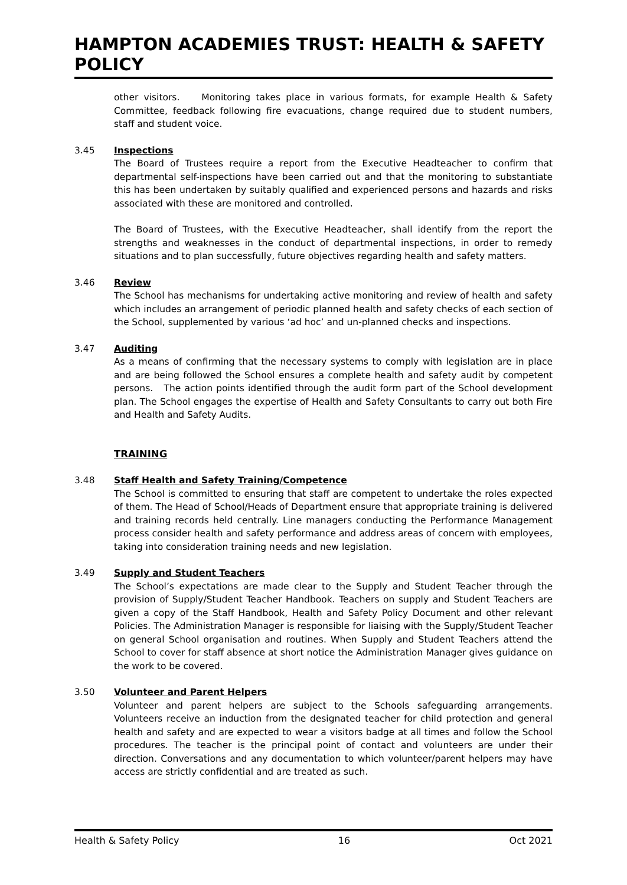HAMPTON ACADEMIES TRUST: HEALTH & SAFETY POLICY
other visitors. Monitoring takes place in various formats, for example Health & Safety Committee, feedback following fire evacuations, change required due to student numbers, staff and student voice.
3.45 Inspections
The Board of Trustees require a report from the Executive Headteacher to confirm that departmental self-inspections have been carried out and that the monitoring to substantiate this has been undertaken by suitably qualified and experienced persons and hazards and risks associated with these are monitored and controlled.
The Board of Trustees, with the Executive Headteacher, shall identify from the report the strengths and weaknesses in the conduct of departmental inspections, in order to remedy situations and to plan successfully, future objectives regarding health and safety matters.
3.46 Review
The School has mechanisms for undertaking active monitoring and review of health and safety which includes an arrangement of periodic planned health and safety checks of each section of the School, supplemented by various ‘ad hoc’ and un-planned checks and inspections.
3.47 Auditing
As a means of confirming that the necessary systems to comply with legislation are in place and are being followed the School ensures a complete health and safety audit by competent persons. The action points identified through the audit form part of the School development plan. The School engages the expertise of Health and Safety Consultants to carry out both Fire and Health and Safety Audits.
TRAINING
3.48 Staff Health and Safety Training/Competence
The School is committed to ensuring that staff are competent to undertake the roles expected of them. The Head of School/Heads of Department ensure that appropriate training is delivered and training records held centrally. Line managers conducting the Performance Management process consider health and safety performance and address areas of concern with employees, taking into consideration training needs and new legislation.
3.49 Supply and Student Teachers
The School’s expectations are made clear to the Supply and Student Teacher through the provision of Supply/Student Teacher Handbook. Teachers on supply and Student Teachers are given a copy of the Staff Handbook, Health and Safety Policy Document and other relevant Policies. The Administration Manager is responsible for liaising with the Supply/Student Teacher on general School organisation and routines. When Supply and Student Teachers attend the School to cover for staff absence at short notice the Administration Manager gives guidance on the work to be covered.
3.50 Volunteer and Parent Helpers
Volunteer and parent helpers are subject to the Schools safeguarding arrangements. Volunteers receive an induction from the designated teacher for child protection and general health and safety and are expected to wear a visitors badge at all times and follow the School procedures. The teacher is the principal point of contact and volunteers are under their direction. Conversations and any documentation to which volunteer/parent helpers may have access are strictly confidential and are treated as such.
Health & Safety Policy 16 Oct 2021